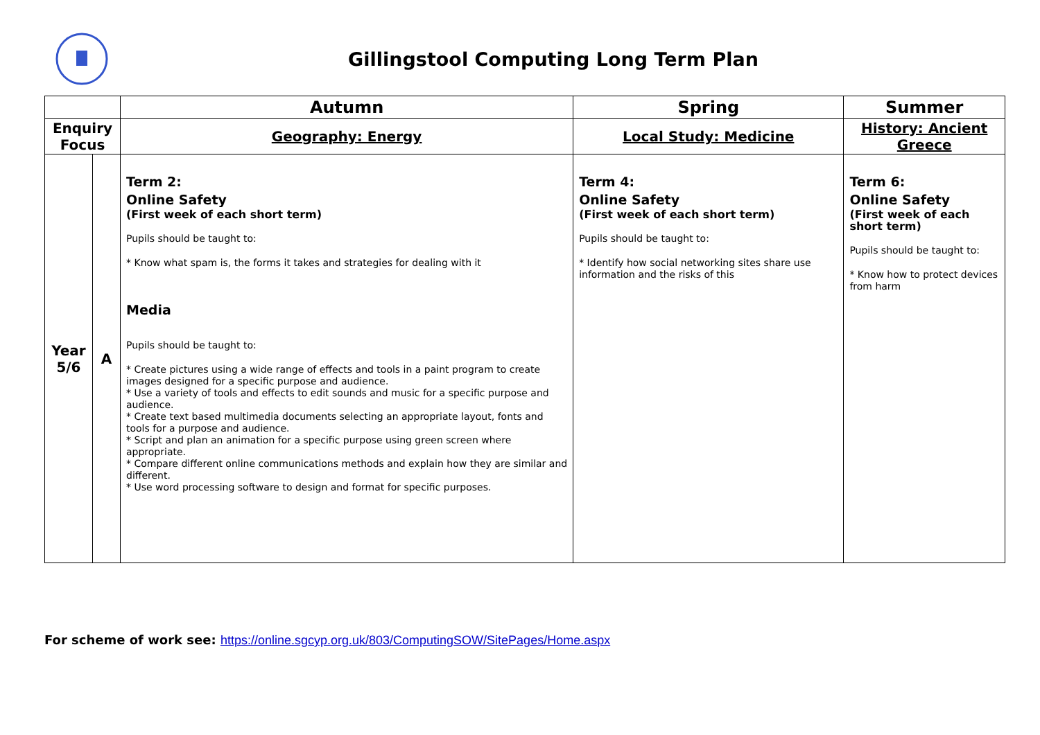Gillingstool Computing Long Term Plan
| | | Autumn | Spring | Summer |
| --- | --- | --- | --- | --- |
| Enquiry Focus | | Geography: Energy | Local Study: Medicine | History: Ancient Greece |
| Year 5/6 | A | Term 2: Online Safety (First week of each short term) Pupils should be taught to: * Know what spam is, the forms it takes and strategies for dealing with it Media Pupils should be taught to: * Create pictures using a wide range of effects and tools in a paint program to create images designed for a specific purpose and audience. * Use a variety of tools and effects to edit sounds and music for a specific purpose and audience. * Create text based multimedia documents selecting an appropriate layout, fonts and tools for a purpose and audience. * Script and plan an animation for a specific purpose using green screen where appropriate. * Compare different online communications methods and explain how they are similar and different. * Use word processing software to design and format for specific purposes. | Term 4: Online Safety (First week of each short term) Pupils should be taught to: * Identify how social networking sites share use information and the risks of this | Term 6: Online Safety (First week of each short term) Pupils should be taught to: * Know how to protect devices from harm |
For scheme of work see: https://online.sgcyp.org.uk/803/ComputingSOW/SitePages/Home.aspx